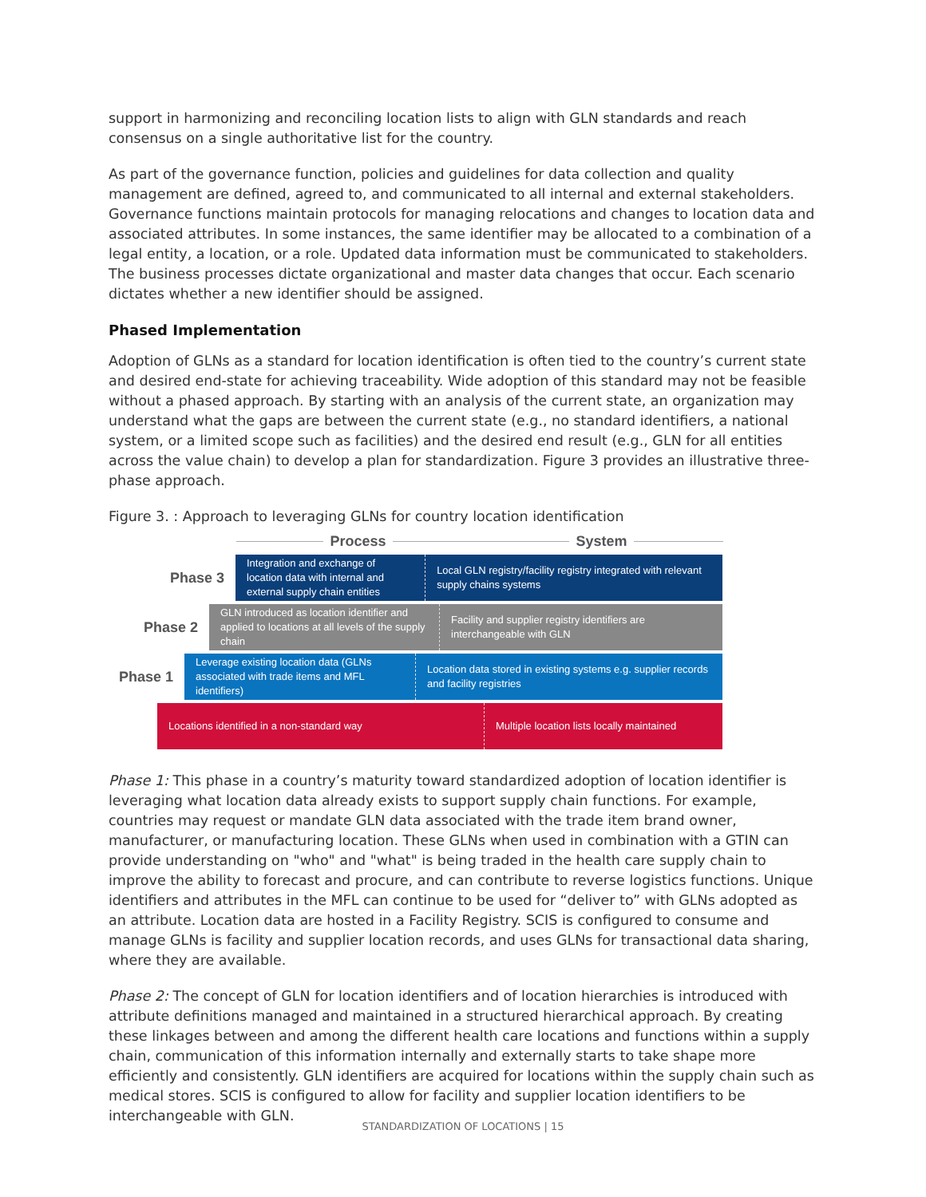support in harmonizing and reconciling location lists to align with GLN standards and reach consensus on a single authoritative list for the country.
As part of the governance function, policies and guidelines for data collection and quality management are defined, agreed to, and communicated to all internal and external stakeholders. Governance functions maintain protocols for managing relocations and changes to location data and associated attributes. In some instances, the same identifier may be allocated to a combination of a legal entity, a location, or a role. Updated data information must be communicated to stakeholders. The business processes dictate organizational and master data changes that occur. Each scenario dictates whether a new identifier should be assigned.
Phased Implementation
Adoption of GLNs as a standard for location identification is often tied to the country’s current state and desired end-state for achieving traceability. Wide adoption of this standard may not be feasible without a phased approach. By starting with an analysis of the current state, an organization may understand what the gaps are between the current state (e.g., no standard identifiers, a national system, or a limited scope such as facilities) and the desired end result (e.g., GLN for all entities across the value chain) to develop a plan for standardization. Figure 3 provides an illustrative three-phase approach.
Figure 3. : Approach to leveraging GLNs for country location identification
Process System
Phase 3
Integration and exchange of location data with internal and external supply chain entities
Local GLN registry/facility registry integrated with relevant supply chains systems
Phase 2
GLN introduced as location identifier and applied to locations at all levels of the supply chain
Facility and supplier registry identifiers are interchangeable with GLN
Phase 1
Leverage existing location data (GLNs associated with trade items and MFL identifiers)
Location data stored in existing systems e.g. supplier records and facility registries
Locations identified in a non-standard way Multiple location lists locally maintained
Phase 1: This phase in a country’s maturity toward standardized adoption of location identifier is leveraging what location data already exists to support supply chain functions. For example, countries may request or mandate GLN data associated with the trade item brand owner, manufacturer, or manufacturing location. These GLNs when used in combination with a GTIN can provide understanding on "who" and "what" is being traded in the health care supply chain to improve the ability to forecast and procure, and can contribute to reverse logistics functions. Unique identifiers and attributes in the MFL can continue to be used for “deliver to” with GLNs adopted as an attribute. Location data are hosted in a Facility Registry. SCIS is configured to consume and manage GLNs is facility and supplier location records, and uses GLNs for transactional data sharing, where they are available.
Phase 2: The concept of GLN for location identifiers and of location hierarchies is introduced with attribute definitions managed and maintained in a structured hierarchical approach. By creating these linkages between and among the different health care locations and functions within a supply chain, communication of this information internally and externally starts to take shape more efficiently and consistently. GLN identifiers are acquired for locations within the supply chain such as medical stores. SCIS is configured to allow for facility and supplier location identifiers to be interchangeable with GLN.
STANDARDIZATION OF LOCATIONS | 15